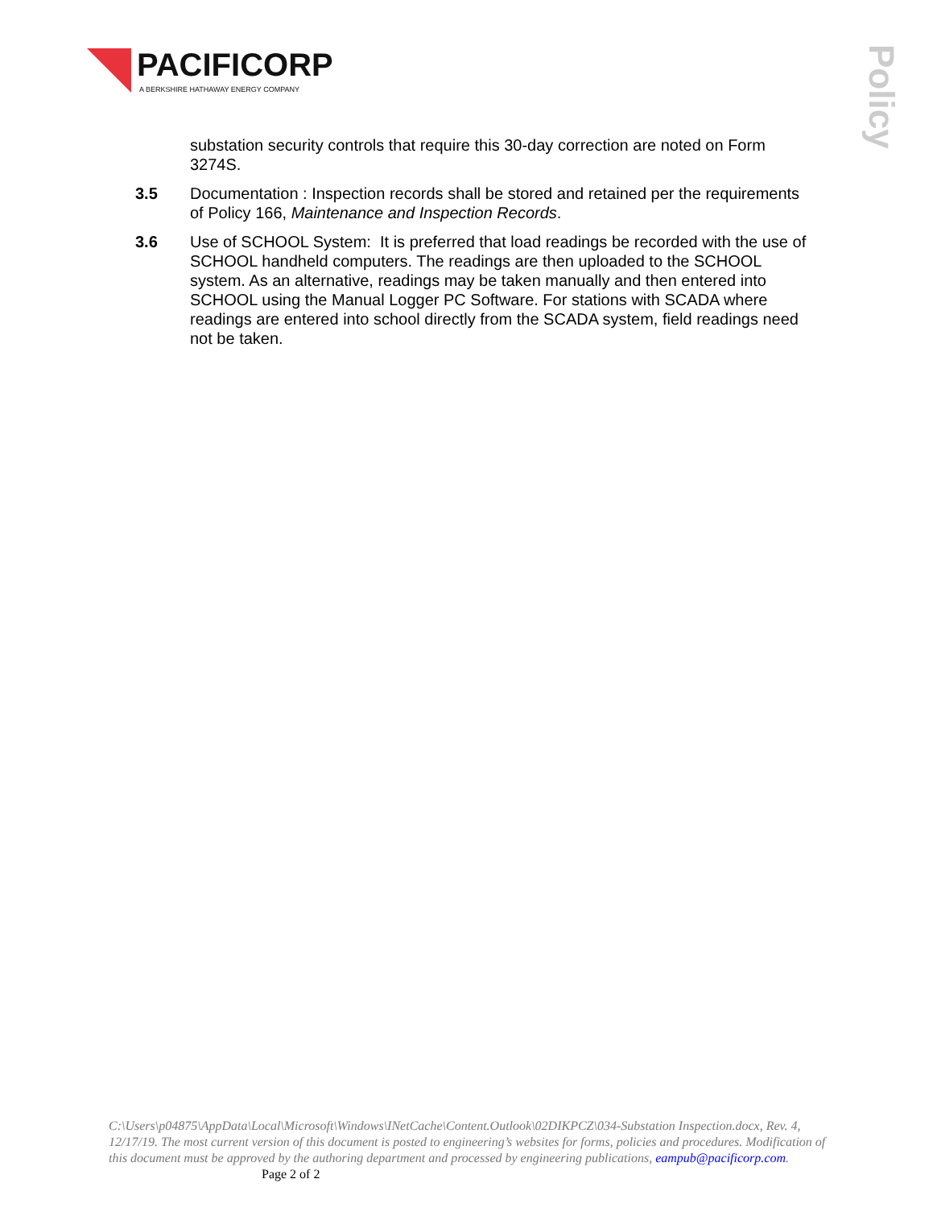PACIFICORP
A BERKSHIRE HATHAWAY ENERGY COMPANY
Policy
substation security controls that require this 30-day correction are noted on Form 3274S.
3.5 Documentation : Inspection records shall be stored and retained per the requirements of Policy 166, Maintenance and Inspection Records.
3.6 Use of SCHOOL System: It is preferred that load readings be recorded with the use of SCHOOL handheld computers. The readings are then uploaded to the SCHOOL system. As an alternative, readings may be taken manually and then entered into SCHOOL using the Manual Logger PC Software. For stations with SCADA where readings are entered into school directly from the SCADA system, field readings need not be taken.
C:\Users\p04875\AppData\Local\Microsoft\Windows\INetCache\Content.Outlook\02DIKPCZ\034-Substation Inspection.docx, Rev. 4, 12/17/19. The most current version of this document is posted to engineering’s websites for forms, policies and procedures. Modification of this document must be approved by the authoring department and processed by engineering publications, eampub@pacificorp.com. Page 2 of 2